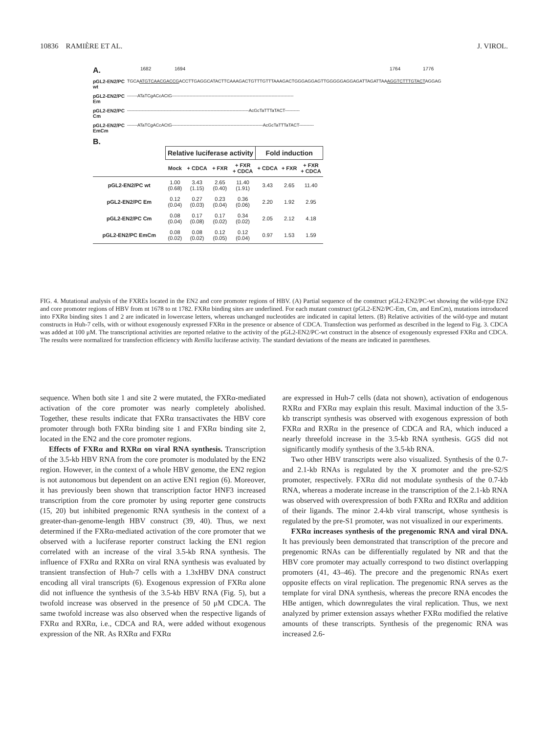10836 RAMIÈRE ET AL. J. VIROL.
A. 1682 1694 1764 1776
pGL2-EN2/PC wt TGCAATGTCAACGACCGACCTTGAGGCATACTTCAAAGACTGTTTGTTTAAAGACTGGGAGGAGTTGGGGGAGGAGATTAGATTAAAGGTCTTTGTACTAGGAG
pGL2-EN2/PC Em -------ATaTCgACcACtG-----------------------------------------------------------------------------------
pGL2-EN2/PC Cm -----------------------------------------------------------------------------------AcGcTaTTTaTACT----------
pGL2-EN2/PC EmCm -------ATaTCgACcACtG--------------------------------------------------------------AcGcTaTTTaTACT----------
B.
| | Relative luciferase activity | | | | Fold induction | | |
| --- | --- | --- | --- | --- | --- | --- | --- |
| | Mock | + CDCA | + FXR | + FXR + CDCA | + CDCA | + FXR | + FXR + CDCA |
| pGL2-EN2/PC wt | 1.00 (0.68) | 3.43 (1.15) | 2.65 (0.40) | 11.40 (1.91) | 3.43 | 2.65 | 11.40 |
| pGL2-EN2/PC Em | 0.12 (0.04) | 0.27 (0.03) | 0.23 (0.04) | 0.36 (0.06) | 2.20 | 1.92 | 2.95 |
| pGL2-EN2/PC Cm | 0.08 (0.04) | 0.17 (0.08) | 0.17 (0.02) | 0.34 (0.02) | 2.05 | 2.12 | 4.18 |
| pGL2-EN2/PC EmCm | 0.08 (0.02) | 0.08 (0.02) | 0.12 (0.05) | 0.12 (0.04) | 0.97 | 1.53 | 1.59 |
FIG. 4. Mutational analysis of the FXREs located in the EN2 and core promoter regions of HBV. (A) Partial sequence of the construct pGL2-EN2/PC-wt showing the wild-type EN2 and core promoter regions of HBV from nt 1678 to nt 1782. FXRα binding sites are underlined. For each mutant construct (pGL2-EN2/PC-Em, Cm, and EmCm), mutations introduced into FXRα binding sites 1 and 2 are indicated in lowercase letters, whereas unchanged nucleotides are indicated in capital letters. (B) Relative activities of the wild-type and mutant constructs in Huh-7 cells, with or without exogenously expressed FXRα in the presence or absence of CDCA. Transfection was performed as described in the legend to Fig. 3. CDCA was added at 100 μM. The transcriptional activities are reported relative to the activity of the pGL2-EN2/PC-wt construct in the absence of exogenously expressed FXRα and CDCA. The results were normalized for transfection efficiency with Renilla luciferase activity. The standard deviations of the means are indicated in parentheses.
sequence. When both site 1 and site 2 were mutated, the FXRα-mediated activation of the core promoter was nearly completely abolished. Together, these results indicate that FXRα transactivates the HBV core promoter through both FXRα binding site 1 and FXRα binding site 2, located in the EN2 and the core promoter regions.
Effects of FXRα and RXRα on viral RNA synthesis. Transcription of the 3.5-kb HBV RNA from the core promoter is modulated by the EN2 region. However, in the context of a whole HBV genome, the EN2 region is not autonomous but dependent on an active EN1 region (6). Moreover, it has previously been shown that transcription factor HNF3 increased transcription from the core promoter by using reporter gene constructs (15, 20) but inhibited pregenomic RNA synthesis in the context of a greater-than-genome-length HBV construct (39, 40). Thus, we next determined if the FXRα-mediated activation of the core promoter that we observed with a luciferase reporter construct lacking the EN1 region correlated with an increase of the viral 3.5-kb RNA synthesis. The influence of FXRα and RXRα on viral RNA synthesis was evaluated by transient transfection of Huh-7 cells with a 1.3xHBV DNA construct encoding all viral transcripts (6). Exogenous expression of FXRα alone did not influence the synthesis of the 3.5-kb HBV RNA (Fig. 5), but a twofold increase was observed in the presence of 50 μM CDCA. The same twofold increase was also observed when the respective ligands of FXRα and RXRα, i.e., CDCA and RA, were added without exogenous expression of the NR. As RXRα and FXRα
are expressed in Huh-7 cells (data not shown), activation of endogenous RXRα and FXRα may explain this result. Maximal induction of the 3.5-kb transcript synthesis was observed with exogenous expression of both FXRα and RXRα in the presence of CDCA and RA, which induced a nearly threefold increase in the 3.5-kb RNA synthesis. GGS did not significantly modify synthesis of the 3.5-kb RNA.
Two other HBV transcripts were also visualized. Synthesis of the 0.7- and 2.1-kb RNAs is regulated by the X promoter and the pre-S2/S promoter, respectively. FXRα did not modulate synthesis of the 0.7-kb RNA, whereas a moderate increase in the transcription of the 2.1-kb RNA was observed with overexpression of both FXRα and RXRα and addition of their ligands. The minor 2.4-kb viral transcript, whose synthesis is regulated by the pre-S1 promoter, was not visualized in our experiments.
FXRα increases synthesis of the pregenomic RNA and viral DNA. It has previously been demonstrated that transcription of the precore and pregenomic RNAs can be differentially regulated by NR and that the HBV core promoter may actually correspond to two distinct overlapping promoters (41, 43–46). The precore and the pregenomic RNAs exert opposite effects on viral replication. The pregenomic RNA serves as the template for viral DNA synthesis, whereas the precore RNA encodes the HBe antigen, which downregulates the viral replication. Thus, we next analyzed by primer extension assays whether FXRα modified the relative amounts of these transcripts. Synthesis of the pregenomic RNA was increased 2.6-